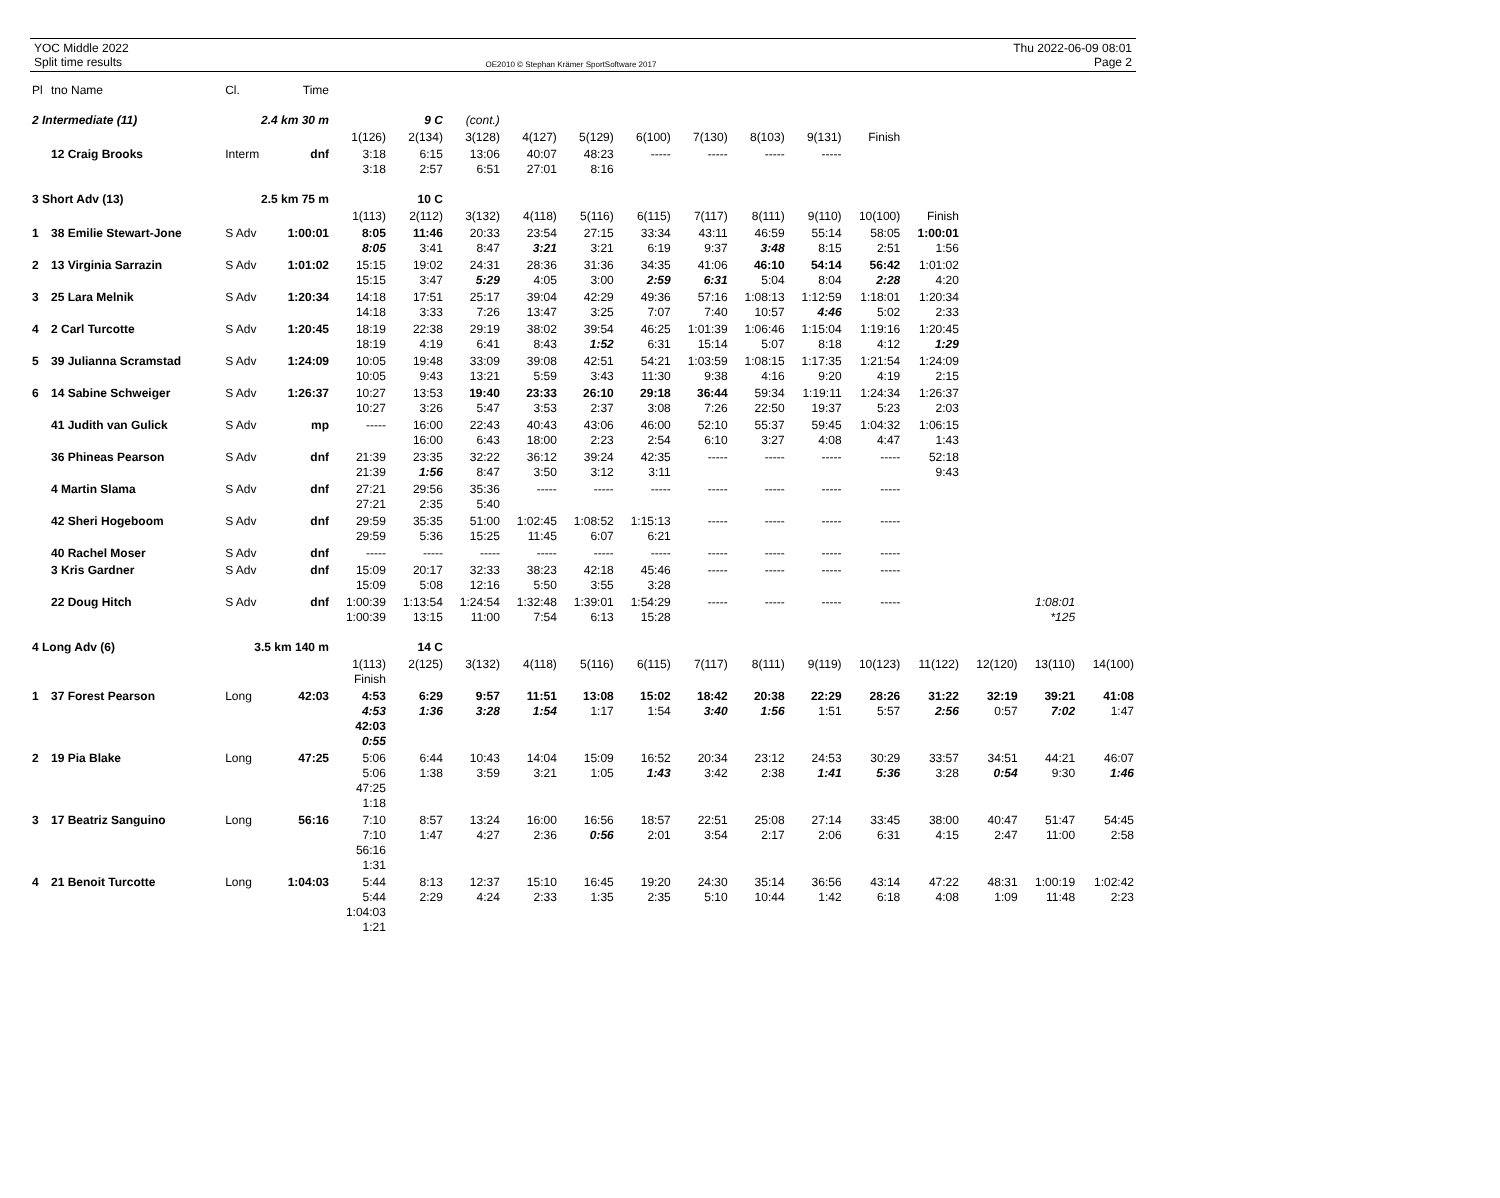YOC Middle 2022
Split time results
OE2010 © Stephan Krämer SportSoftware 2017
Thu 2022-06-09 08:01
Page 2
| Pl | tno Name | Cl. | Time | | | | | | | | | | | | | | |
| 2 Intermediate (11) | | 2.4 km 30 m | | | 9 C | (cont.) | | | | | | | | | | | |
| | | | | 1(126) | 2(134) | 3(128) | 4(127) | 5(129) | 6(100) | 7(130) | 8(103) | 9(131) | Finish | | | | |
| | 12 Craig Brooks | Interm | dnf | 3:18 3:18 | 6:15 2:57 | 13:06 6:51 | 40:07 27:01 | 48:23 8:16 | ----- | ----- | ----- | ----- | | | | | |
| 3 Short Adv (13) | | 2.5 km 75 m | | | 10 C | | | | | | | | | | | | |
| | | | | 1(113) | 2(112) | 3(132) | 4(118) | 5(116) | 6(115) | 7(117) | 8(111) | 9(110) | 10(100) | Finish | | | |
| 1 | 38 Emilie Stewart-Jone | S Adv | 1:00:01 | 8:05 8:05 | 11:46 3:41 | 20:33 8:47 | 23:54 3:21 | 27:15 3:21 | 33:34 6:19 | 43:11 9:37 | 46:59 3:48 | 55:14 8:15 | 58:05 2:51 | 1:00:01 1:56 | | | |
| 2 | 13 Virginia Sarrazin | S Adv | 1:01:02 | 15:15 15:15 | 19:02 3:47 | 24:31 5:29 | 28:36 4:05 | 31:36 3:00 | 34:35 2:59 | 41:06 6:31 | 46:10 5:04 | 54:14 8:04 | 56:42 2:28 | 1:01:02 4:20 | | | |
| 3 | 25 Lara Melnik | S Adv | 1:20:34 | 14:18 14:18 | 17:51 3:33 | 25:17 7:26 | 39:04 13:47 | 42:29 3:25 | 49:36 7:07 | 57:16 7:40 | 1:08:13 10:57 | 1:12:59 4:46 | 1:18:01 5:02 | 1:20:34 2:33 | | | |
| 4 | 2 Carl Turcotte | S Adv | 1:20:45 | 18:19 18:19 | 22:38 4:19 | 29:19 6:41 | 38:02 8:43 | 39:54 1:52 | 46:25 6:31 | 1:01:39 15:14 | 1:06:46 5:07 | 1:15:04 8:18 | 1:19:16 4:12 | 1:20:45 1:29 | | | |
| 5 | 39 Julianna Scramstad | S Adv | 1:24:09 | 10:05 10:05 | 19:48 9:43 | 33:09 13:21 | 39:08 5:59 | 42:51 3:43 | 54:21 11:30 | 1:03:59 9:38 | 1:08:15 4:16 | 1:17:35 9:20 | 1:21:54 4:19 | 1:24:09 2:15 | | | |
| 6 | 14 Sabine Schweiger | S Adv | 1:26:37 | 10:27 10:27 | 13:53 3:26 | 19:40 5:47 | 23:33 3:53 | 26:10 2:37 | 29:18 3:08 | 36:44 7:26 | 59:34 22:50 | 1:19:11 19:37 | 1:24:34 5:23 | 1:26:37 2:03 | | | |
| | 41 Judith van Gulick | S Adv | mp | ----- | 16:00 16:00 | 22:43 6:43 | 40:43 18:00 | 43:06 2:23 | 46:00 2:54 | 52:10 6:10 | 55:37 3:27 | 59:45 4:08 | 1:04:32 4:47 | 1:06:15 1:43 | | | |
| | 36 Phineas Pearson | S Adv | dnf | 21:39 21:39 | 23:35 1:56 | 32:22 8:47 | 36:12 3:50 | 39:24 3:12 | 42:35 3:11 | ----- | ----- | ----- | ----- | 52:18 9:43 | | | |
| | 4 Martin Slama | S Adv | dnf | 27:21 27:21 | 29:56 2:35 | 35:36 5:40 | ----- | ----- | ----- | ----- | ----- | ----- | ----- | | | | |
| | 42 Sheri Hogeboom | S Adv | dnf | 29:59 29:59 | 35:35 5:36 | 51:00 15:25 | 1:02:45 11:45 | 1:08:52 6:07 | 1:15:13 6:21 | ----- | ----- | ----- | ----- | | | | |
| | 40 Rachel Moser | S Adv | dnf | ----- | ----- | ----- | ----- | ----- | ----- | ----- | ----- | ----- | ----- | | | | |
| | 3 Kris Gardner | S Adv | dnf | 15:09 15:09 | 20:17 5:08 | 32:33 12:16 | 38:23 5:50 | 42:18 3:55 | 45:46 3:28 | ----- | ----- | ----- | ----- | | | | |
| | 22 Doug Hitch | S Adv | dnf | 1:00:39 1:00:39 | 1:13:54 13:15 | 1:24:54 11:00 | 1:32:48 7:54 | 1:39:01 6:13 | 1:54:29 15:28 | ----- | ----- | ----- | ----- | | | 1:08:01 *125 | |
| 4 Long Adv (6) | | 3.5 km 140 m | | | 14 C | | | | | | | | | | | | |
| | | | | 1(113) Finish | 2(125) | 3(132) | 4(118) | 5(116) | 6(115) | 7(117) | 8(111) | 9(119) | 10(123) | 11(122) | 12(120) | 13(110) | 14(100) |
| 1 | 37 Forest Pearson | Long | 42:03 | 4:53 4:53 42:03 0:55 | 6:29 1:36 | 9:57 3:28 | 11:51 1:54 | 13:08 1:17 | 15:02 1:54 | 18:42 3:40 | 20:38 1:56 | 22:29 1:51 | 28:26 5:57 | 31:22 2:56 | 32:19 0:57 | 39:21 7:02 | 41:08 1:47 |
| 2 | 19 Pia Blake | Long | 47:25 | 5:06 5:06 47:25 1:18 | 6:44 1:38 | 10:43 3:59 | 14:04 3:21 | 15:09 1:05 | 16:52 1:43 | 20:34 3:42 | 23:12 2:38 | 24:53 1:41 | 30:29 5:36 | 33:57 3:28 | 34:51 0:54 | 44:21 9:30 | 46:07 1:46 |
| 3 | 17 Beatriz Sanguino | Long | 56:16 | 7:10 7:10 56:16 1:31 | 8:57 1:47 | 13:24 4:27 | 16:00 2:36 | 16:56 0:56 | 18:57 2:01 | 22:51 3:54 | 25:08 2:17 | 27:14 2:06 | 33:45 6:31 | 38:00 4:15 | 40:47 2:47 | 51:47 11:00 | 54:45 2:58 |
| 4 | 21 Benoit Turcotte | Long | 1:04:03 | 5:44 5:44 1:04:03 1:21 | 8:13 2:29 | 12:37 4:24 | 15:10 2:33 | 16:45 1:35 | 19:20 2:35 | 24:30 5:10 | 35:14 10:44 | 36:56 1:42 | 43:14 6:18 | 47:22 4:08 | 48:31 1:09 | 1:00:19 11:48 | 1:02:42 2:23 |